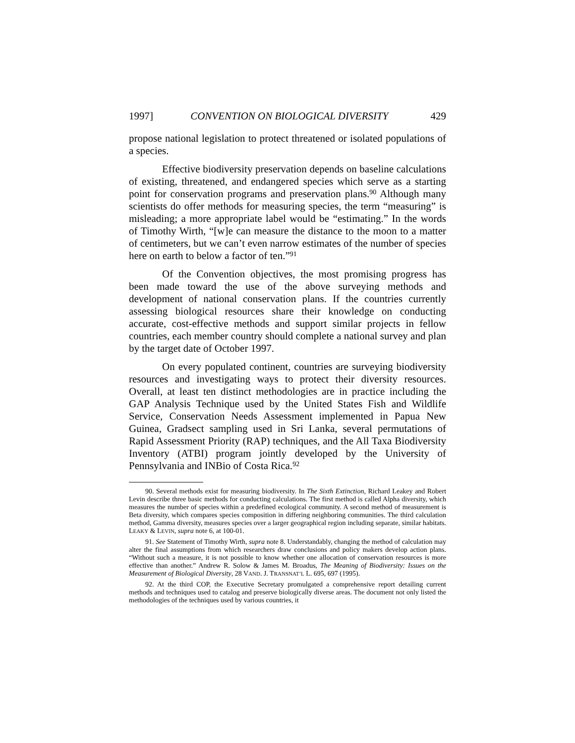1997] CONVENTION ON BIOLOGICAL DIVERSITY 429
propose national legislation to protect threatened or isolated populations of a species.
Effective biodiversity preservation depends on baseline calculations of existing, threatened, and endangered species which serve as a starting point for conservation programs and preservation plans.<sup>90</sup> Although many scientists do offer methods for measuring species, the term “measuring” is misleading; a more appropriate label would be “estimating.” In the words of Timothy Wirth, “[w]e can measure the distance to the moon to a matter of centimeters, but we can’t even narrow estimates of the number of species here on earth to below a factor of ten.”<sup>91</sup>
Of the Convention objectives, the most promising progress has been made toward the use of the above surveying methods and development of national conservation plans. If the countries currently assessing biological resources share their knowledge on conducting accurate, cost-effective methods and support similar projects in fellow countries, each member country should complete a national survey and plan by the target date of October 1997.
On every populated continent, countries are surveying biodiversity resources and investigating ways to protect their diversity resources. Overall, at least ten distinct methodologies are in practice including the GAP Analysis Technique used by the United States Fish and Wildlife Service, Conservation Needs Assessment implemented in Papua New Guinea, Gradsect sampling used in Sri Lanka, several permutations of Rapid Assessment Priority (RAP) techniques, and the All Taxa Biodiversity Inventory (ATBI) program jointly developed by the University of Pennsylvania and INBio of Costa Rica.<sup>92</sup>
90. Several methods exist for measuring biodiversity. In The Sixth Extinction, Richard Leakey and Robert Levin describe three basic methods for conducting calculations. The first method is called Alpha diversity, which measures the number of species within a predefined ecological community. A second method of measurement is Beta diversity, which compares species composition in differing neighboring communities. The third calculation method, Gamma diversity, measures species over a larger geographical region including separate, similar habitats. LEAKY & LEVIN, supra note 6, at 100-01.
91. See Statement of Timothy Wirth, supra note 8. Understandably, changing the method of calculation may alter the final assumptions from which researchers draw conclusions and policy makers develop action plans. “Without such a measure, it is not possible to know whether one allocation of conservation resources is more effective than another.” Andrew R. Solow & James M. Broadus, The Meaning of Biodiversity: Issues on the Measurement of Biological Diversity, 28 VAND. J. TRANSNAT’L L. 695, 697 (1995).
92. At the third COP, the Executive Secretary promulgated a comprehensive report detailing current methods and techniques used to catalog and preserve biologically diverse areas. The document not only listed the methodologies of the techniques used by various countries, it